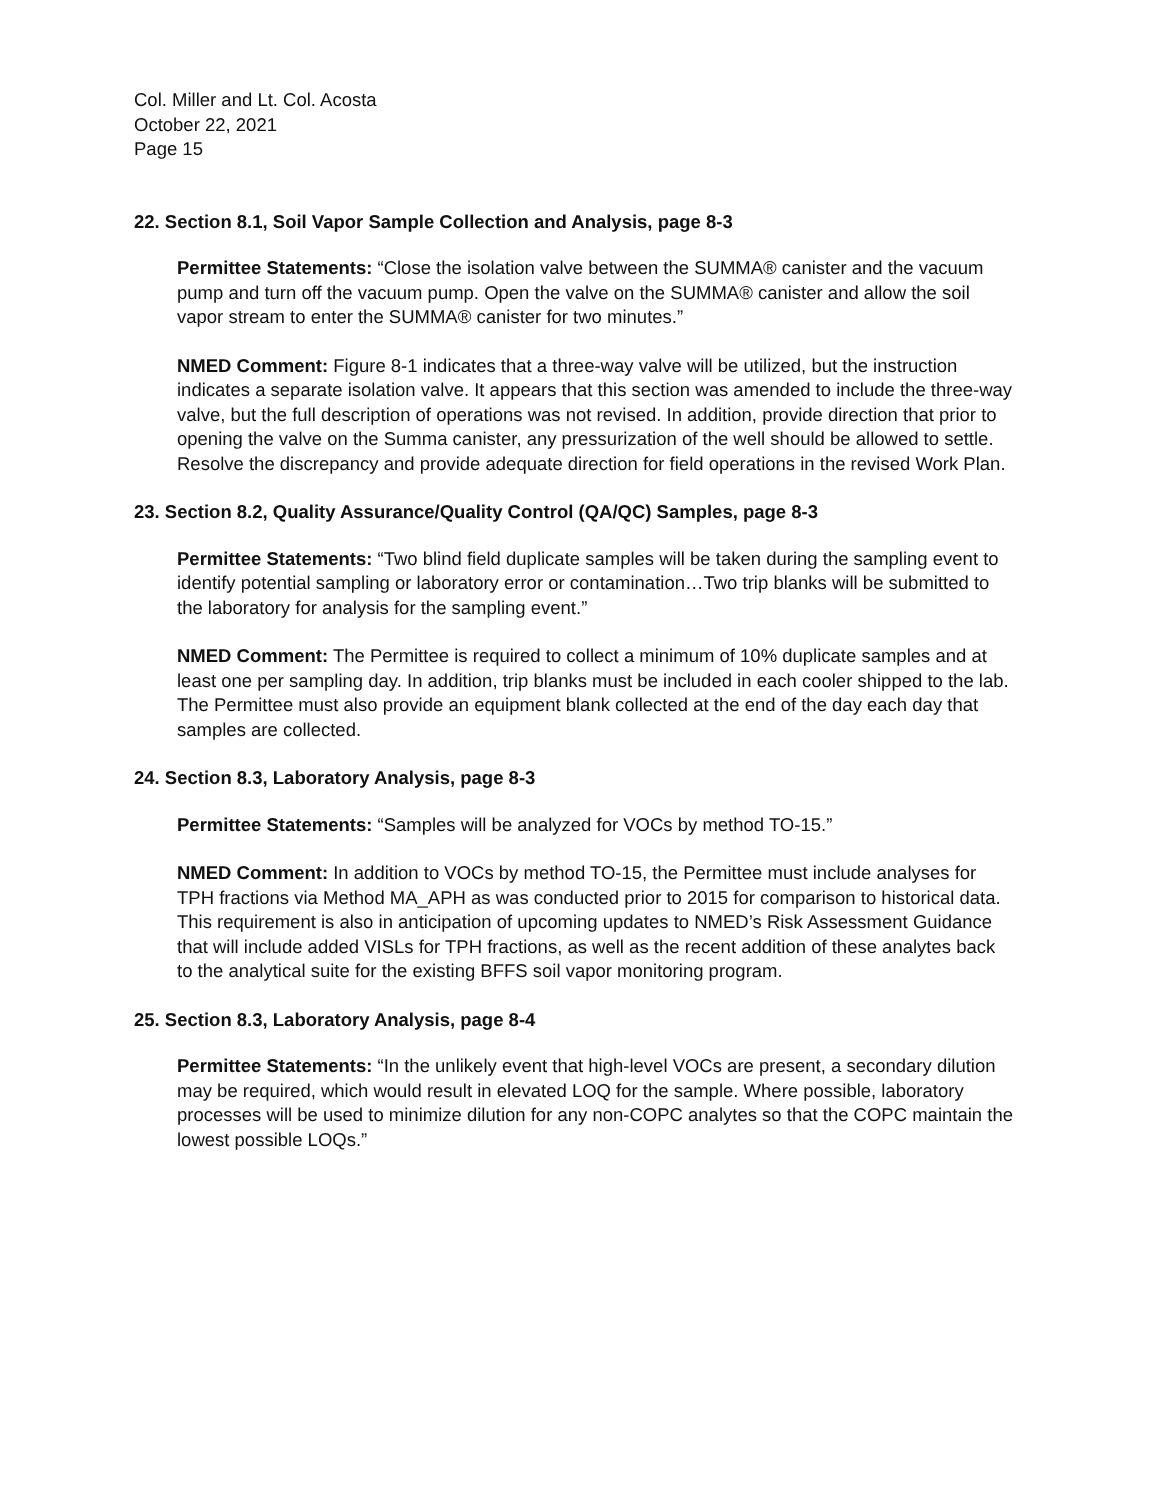Col. Miller and Lt. Col. Acosta
October 22, 2021
Page 15
22. Section 8.1, Soil Vapor Sample Collection and Analysis, page 8-3
Permittee Statements: “Close the isolation valve between the SUMMA® canister and the vacuum pump and turn off the vacuum pump. Open the valve on the SUMMA® canister and allow the soil vapor stream to enter the SUMMA® canister for two minutes.”
NMED Comment: Figure 8-1 indicates that a three-way valve will be utilized, but the instruction indicates a separate isolation valve. It appears that this section was amended to include the three-way valve, but the full description of operations was not revised. In addition, provide direction that prior to opening the valve on the Summa canister, any pressurization of the well should be allowed to settle. Resolve the discrepancy and provide adequate direction for field operations in the revised Work Plan.
23. Section 8.2, Quality Assurance/Quality Control (QA/QC) Samples, page 8-3
Permittee Statements: “Two blind field duplicate samples will be taken during the sampling event to identify potential sampling or laboratory error or contamination…Two trip blanks will be submitted to the laboratory for analysis for the sampling event.”
NMED Comment: The Permittee is required to collect a minimum of 10% duplicate samples and at least one per sampling day. In addition, trip blanks must be included in each cooler shipped to the lab. The Permittee must also provide an equipment blank collected at the end of the day each day that samples are collected.
24. Section 8.3, Laboratory Analysis, page 8-3
Permittee Statements: “Samples will be analyzed for VOCs by method TO-15.”
NMED Comment: In addition to VOCs by method TO-15, the Permittee must include analyses for TPH fractions via Method MA_APH as was conducted prior to 2015 for comparison to historical data. This requirement is also in anticipation of upcoming updates to NMED’s Risk Assessment Guidance that will include added VISLs for TPH fractions, as well as the recent addition of these analytes back to the analytical suite for the existing BFFS soil vapor monitoring program.
25. Section 8.3, Laboratory Analysis, page 8-4
Permittee Statements: “In the unlikely event that high-level VOCs are present, a secondary dilution may be required, which would result in elevated LOQ for the sample. Where possible, laboratory processes will be used to minimize dilution for any non-COPC analytes so that the COPC maintain the lowest possible LOQs.”